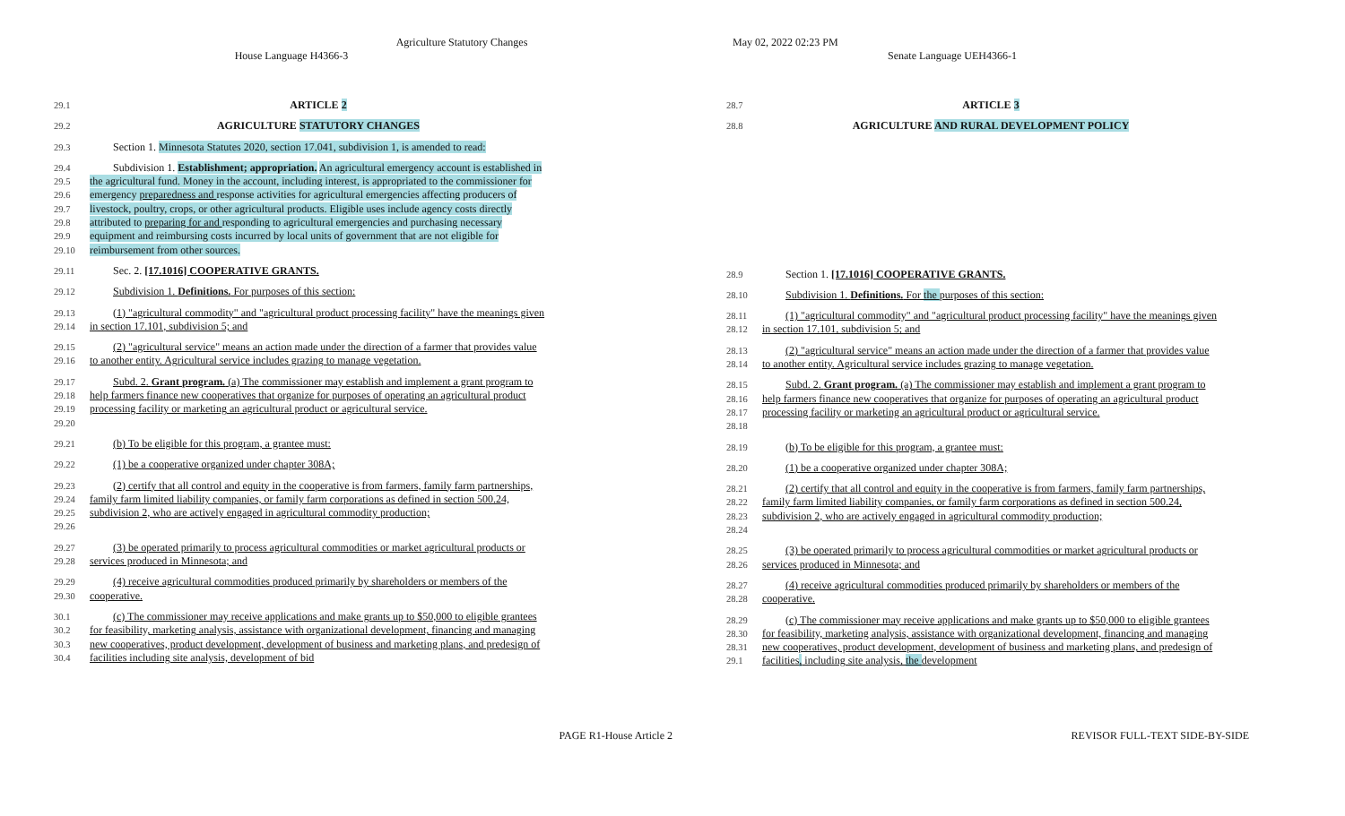Agriculture Statutory Changes
House Language H4366-3
May 02, 2022 02:23 PM
Senate Language UEH4366-1
29.1 ARTICLE 2
29.2 AGRICULTURE STATUTORY CHANGES
29.3 Section 1. Minnesota Statutes 2020, section 17.041, subdivision 1, is amended to read:
29.4
29.5
29.6
29.7
29.8
29.9
29.10
Subdivision 1. Establishment; appropriation. An agricultural emergency account is established in the agricultural fund. Money in the account, including interest, is appropriated to the commissioner for emergency preparedness and response activities for agricultural emergencies affecting producers of livestock, poultry, crops, or other agricultural products. Eligible uses include agency costs directly attributed to preparing for and responding to agricultural emergencies and purchasing necessary equipment and reimbursing costs incurred by local units of government that are not eligible for reimbursement from other sources.
29.11 Sec. 2. [17.1016] COOPERATIVE GRANTS.
29.12 Subdivision 1. Definitions. For purposes of this section:
29.13
29.14
(1) "agricultural commodity" and "agricultural product processing facility" have the meanings given in section 17.101, subdivision 5; and
29.15
29.16
(2) "agricultural service" means an action made under the direction of a farmer that provides value to another entity. Agricultural service includes grazing to manage vegetation.
29.17
29.18
29.19
29.20
Subd. 2. Grant program. (a) The commissioner may establish and implement a grant program to help farmers finance new cooperatives that organize for purposes of operating an agricultural product processing facility or marketing an agricultural product or agricultural service.
29.21 (b) To be eligible for this program, a grantee must:
29.22 (1) be a cooperative organized under chapter 308A;
29.23
29.24
29.25
29.26
(2) certify that all control and equity in the cooperative is from farmers, family farm partnerships, family farm limited liability companies, or family farm corporations as defined in section 500.24, subdivision 2, who are actively engaged in agricultural commodity production;
29.27
29.28
(3) be operated primarily to process agricultural commodities or market agricultural products or services produced in Minnesota; and
29.29
29.30
(4) receive agricultural commodities produced primarily by shareholders or members of the cooperative.
30.1
30.2
30.3
30.4
(c) The commissioner may receive applications and make grants up to $50,000 to eligible grantees for feasibility, marketing analysis, assistance with organizational development, financing and managing new cooperatives, product development, development of business and marketing plans, and predesign of facilities including site analysis, development of bid
28.7 ARTICLE 3
28.8 AGRICULTURE AND RURAL DEVELOPMENT POLICY
28.9 Section 1. [17.1016] COOPERATIVE GRANTS.
28.10 Subdivision 1. Definitions. For the purposes of this section:
28.11
28.12
(1) "agricultural commodity" and "agricultural product processing facility" have the meanings given in section 17.101, subdivision 5; and
28.13
28.14
(2) "agricultural service" means an action made under the direction of a farmer that provides value to another entity. Agricultural service includes grazing to manage vegetation.
28.15
28.16
28.17
28.18
Subd. 2. Grant program. (a) The commissioner may establish and implement a grant program to help farmers finance new cooperatives that organize for purposes of operating an agricultural product processing facility or marketing an agricultural product or agricultural service.
28.19 (b) To be eligible for this program, a grantee must:
28.20 (1) be a cooperative organized under chapter 308A;
28.21
28.22
28.23
28.24
(2) certify that all control and equity in the cooperative is from farmers, family farm partnerships, family farm limited liability companies, or family farm corporations as defined in section 500.24, subdivision 2, who are actively engaged in agricultural commodity production;
28.25
28.26
(3) be operated primarily to process agricultural commodities or market agricultural products or services produced in Minnesota; and
28.27
28.28
(4) receive agricultural commodities produced primarily by shareholders or members of the cooperative.
28.29
28.30
28.31
29.1
(c) The commissioner may receive applications and make grants up to $50,000 to eligible grantees for feasibility, marketing analysis, assistance with organizational development, financing and managing new cooperatives, product development, development of business and marketing plans, and predesign of facilities, including site analysis, the development
PAGE R1-House Article 2 REVISOR FULL-TEXT SIDE-BY-SIDE